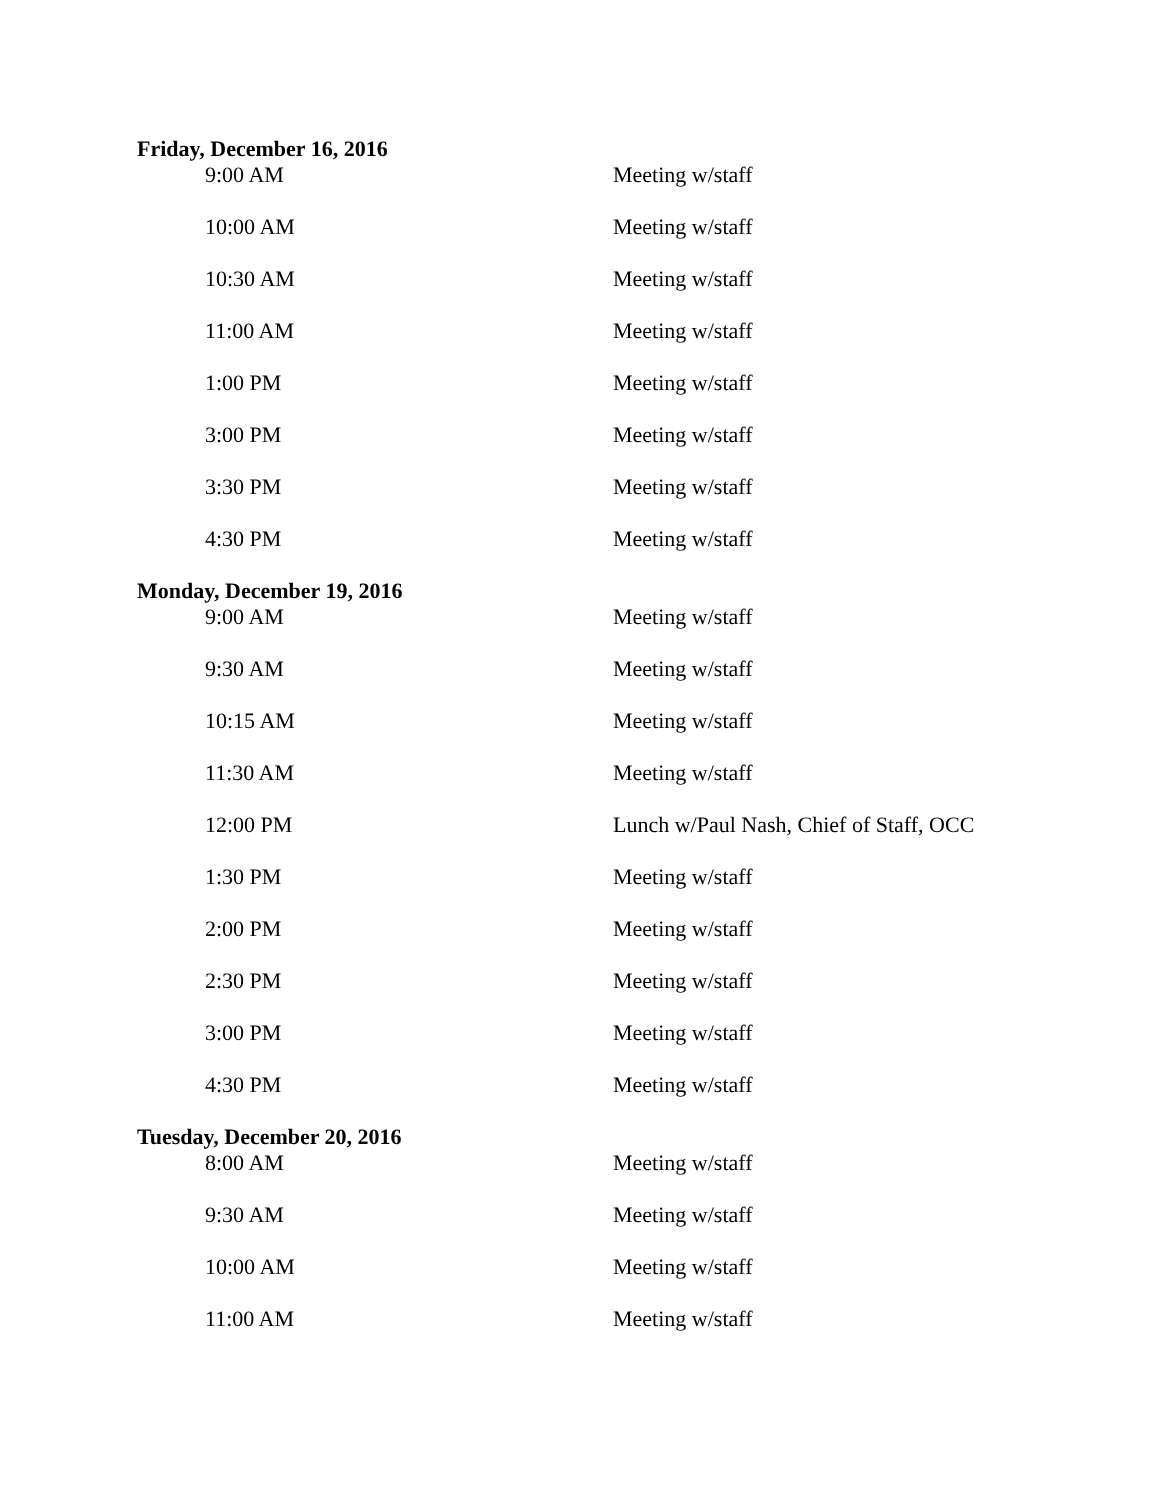Friday, December 16, 2016
| 9:00 AM | Meeting w/staff |
| 10:00 AM | Meeting w/staff |
| 10:30 AM | Meeting w/staff |
| 11:00 AM | Meeting w/staff |
| 1:00 PM | Meeting w/staff |
| 3:00 PM | Meeting w/staff |
| 3:30 PM | Meeting w/staff |
| 4:30 PM | Meeting w/staff |
Monday, December 19, 2016
| 9:00 AM | Meeting w/staff |
| 9:30 AM | Meeting w/staff |
| 10:15 AM | Meeting w/staff |
| 11:30 AM | Meeting w/staff |
| 12:00 PM | Lunch w/Paul Nash, Chief of Staff, OCC |
| 1:30 PM | Meeting w/staff |
| 2:00 PM | Meeting w/staff |
| 2:30 PM | Meeting w/staff |
| 3:00 PM | Meeting w/staff |
| 4:30 PM | Meeting w/staff |
Tuesday, December 20, 2016
| 8:00 AM | Meeting w/staff |
| 9:30 AM | Meeting w/staff |
| 10:00 AM | Meeting w/staff |
| 11:00 AM | Meeting w/staff |